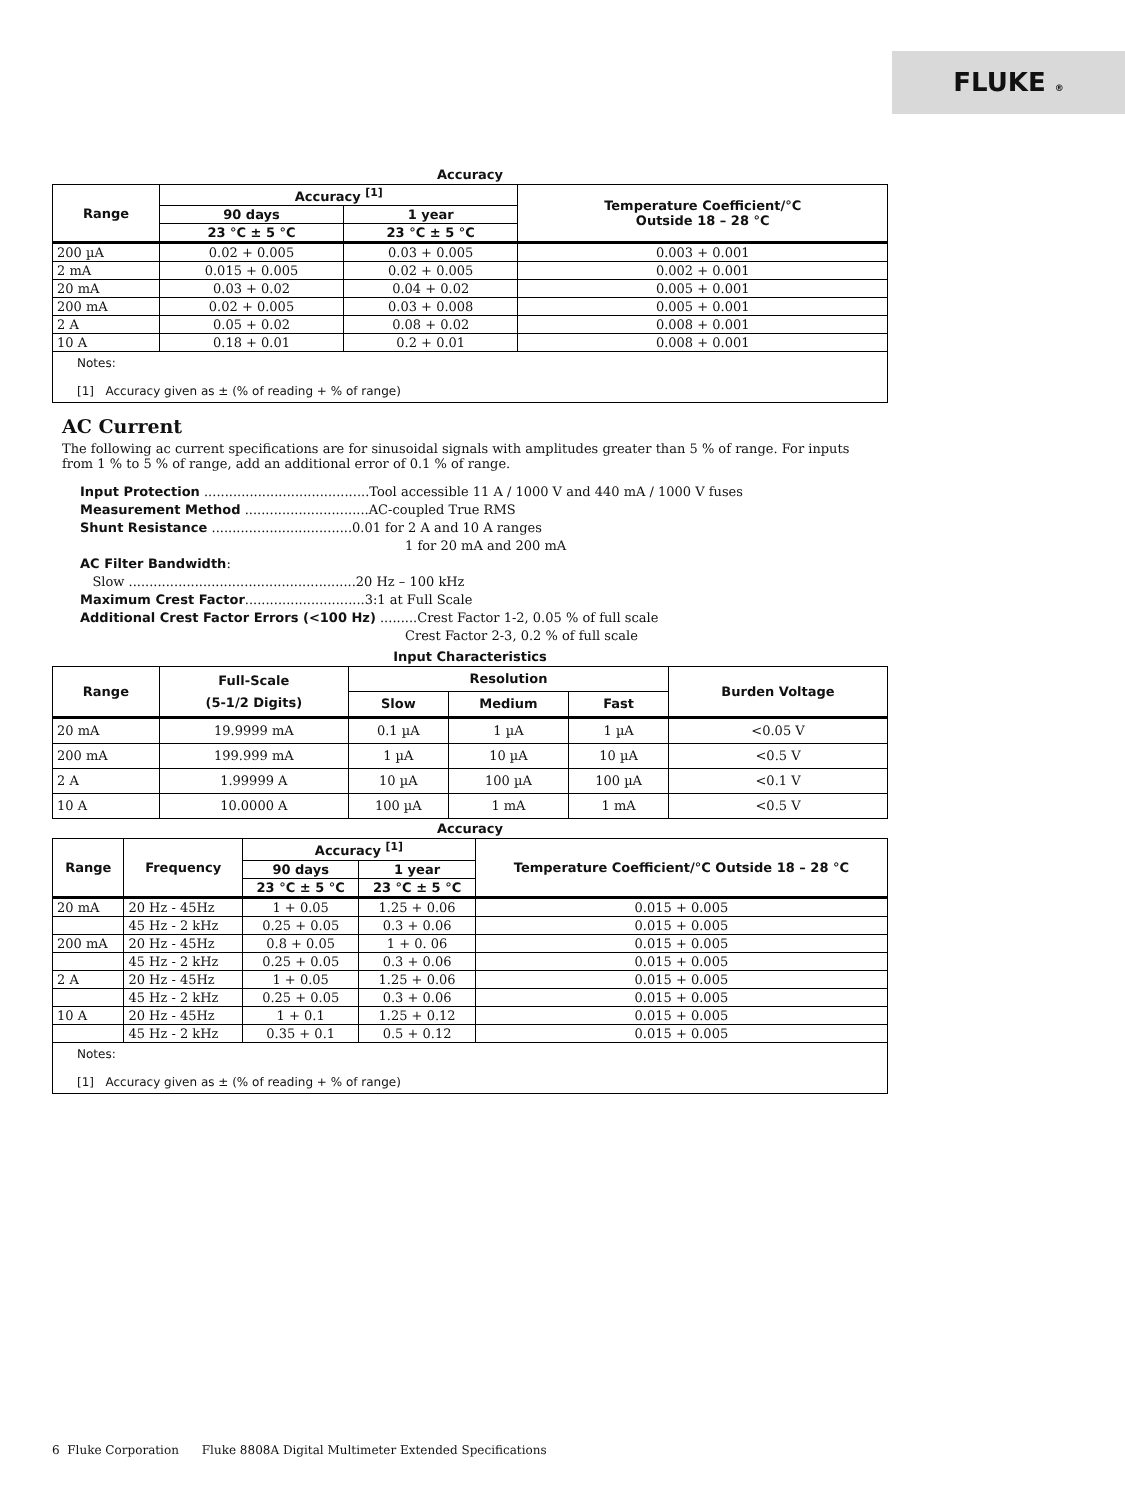FLUKE ®
Accuracy
| Range | Accuracy <sup>[1]</sup> | | Temperature Coefficient/°C Outside 18 – 28 °C |
| --- | --- | --- | --- |
| | 90 days | 1 year | |
| | 23 °C ± 5 °C | 23 °C ± 5 °C | |
| 200 µA | 0.02 + 0.005 | 0.03 + 0.005 | 0.003 + 0.001 |
| 2 mA | 0.015 + 0.005 | 0.02 + 0.005 | 0.002 + 0.001 |
| 20 mA | 0.03 + 0.02 | 0.04 + 0.02 | 0.005 + 0.001 |
| 200 mA | 0.02 + 0.005 | 0.03 + 0.008 | 0.005 + 0.001 |
| 2 A | 0.05 + 0.02 | 0.08 + 0.02 | 0.008 + 0.001 |
| 10 A | 0.18 + 0.01 | 0.2 + 0.01 | 0.008 + 0.001 |
Notes:
[1] Accuracy given as ± (% of reading + % of range)
AC Current
The following ac current specifications are for sinusoidal signals with amplitudes greater than 5 % of range. For inputs from 1 % to 5 % of range, add an additional error of 0.1 % of range.
Input Protection ........................................Tool accessible 11 A / 1000 V and 440 mA / 1000 V fuses
Measurement Method ..............................AC-coupled True RMS
Shunt Resistance ..................................0.01 for 2 A and 10 A ranges
1 for 20 mA and 200 mA
AC Filter Bandwidth:
Slow .......................................................20 Hz – 100 kHz
Maximum Crest Factor.............................3:1 at Full Scale
Additional Crest Factor Errors (<100 Hz) .........Crest Factor 1-2, 0.05 % of full scale
Crest Factor 2-3, 0.2 % of full scale
Input Characteristics
| Range | Full-Scale (5-1/2 Digits) | Resolution | | | Burden Voltage |
| --- | --- | --- | --- | --- | --- |
| | | Slow | Medium | Fast | |
| 20 mA | 19.9999 mA | 0.1 µA | 1 µA | 1 µA | <0.05 V |
| 200 mA | 199.999 mA | 1 µA | 10 µA | 10 µA | <0.5 V |
| 2 A | 1.99999 A | 10 µA | 100 µA | 100 µA | <0.1 V |
| 10 A | 10.0000 A | 100 µA | 1 mA | 1 mA | <0.5 V |
Accuracy
| Range | Frequency | Accuracy <sup>[1]</sup> | | Temperature Coefficient/°C Outside 18 – 28 °C |
| --- | --- | --- | --- | --- |
| | | 90 days | 1 year | |
| | | 23 °C ± 5 °C | 23 °C ± 5 °C | |
| 20 mA | 20 Hz - 45Hz | 1 + 0.05 | 1.25 + 0.06 | 0.015 + 0.005 |
| | 45 Hz - 2 kHz | 0.25 + 0.05 | 0.3 + 0.06 | 0.015 + 0.005 |
| 200 mA | 20 Hz - 45Hz | 0.8 + 0.05 | 1 + 0. 06 | 0.015 + 0.005 |
| | 45 Hz - 2 kHz | 0.25 + 0.05 | 0.3 + 0.06 | 0.015 + 0.005 |
| 2 A | 20 Hz - 45Hz | 1 + 0.05 | 1.25 + 0.06 | 0.015 + 0.005 |
| | 45 Hz - 2 kHz | 0.25 + 0.05 | 0.3 + 0.06 | 0.015 + 0.005 |
| 10 A | 20 Hz - 45Hz | 1 + 0.1 | 1.25 + 0.12 | 0.015 + 0.005 |
| | 45 Hz - 2 kHz | 0.35 + 0.1 | 0.5 + 0.12 | 0.015 + 0.005 |
Notes:
[1] Accuracy given as ± (% of reading + % of range)
6 Fluke Corporation Fluke 8808A Digital Multimeter Extended Specifications